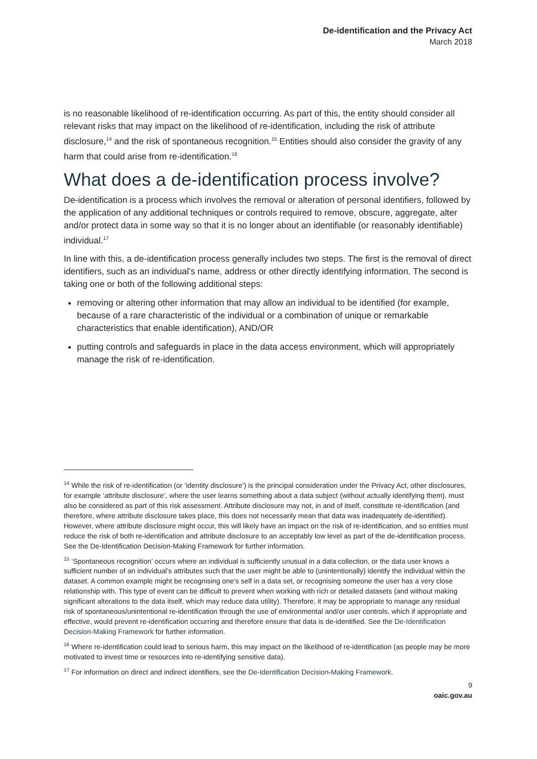De-identification and the Privacy Act
March 2018
is no reasonable likelihood of re-identification occurring. As part of this, the entity should consider all relevant risks that may impact on the likelihood of re-identification, including the risk of attribute disclosure,<sup>14</sup> and the risk of spontaneous recognition.<sup>15</sup> Entities should also consider the gravity of any harm that could arise from re-identification.<sup>16</sup>
What does a de-identification process involve?
De-identification is a process which involves the removal or alteration of personal identifiers, followed by the application of any additional techniques or controls required to remove, obscure, aggregate, alter and/or protect data in some way so that it is no longer about an identifiable (or reasonably identifiable) individual.<sup>17</sup>
In line with this, a de-identification process generally includes two steps. The first is the removal of direct identifiers, such as an individual’s name, address or other directly identifying information. The second is taking one or both of the following additional steps:
removing or altering other information that may allow an individual to be identified (for example, because of a rare characteristic of the individual or a combination of unique or remarkable characteristics that enable identification), AND/OR
putting controls and safeguards in place in the data access environment, which will appropriately manage the risk of re-identification.
<sup>14</sup> While the risk of re-identification (or ‘identity disclosure’) is the principal consideration under the Privacy Act, other disclosures, for example ‘attribute disclosure’, where the user learns something about a data subject (without actually identifying them), must also be considered as part of this risk assessment. Attribute disclosure may not, in and of itself, constitute re-identification (and therefore, where attribute disclosure takes place, this does not necessarily mean that data was inadequately de-identified). However, where attribute disclosure might occur, this will likely have an impact on the risk of re-identification, and so entities must reduce the risk of both re-identification and attribute disclosure to an acceptably low level as part of the de-identification process. See the De-Identification Decision-Making Framework for further information.
<sup>15</sup> ‘Spontaneous recognition’ occurs where an individual is sufficiently unusual in a data collection, or the data user knows a sufficient number of an individual’s attributes such that the user might be able to (unintentionally) identify the individual within the dataset. A common example might be recognising one’s self in a data set, or recognising someone the user has a very close relationship with. This type of event can be difficult to prevent when working with rich or detailed datasets (and without making significant alterations to the data itself, which may reduce data utility). Therefore, it may be appropriate to manage any residual risk of spontaneous/unintentional re-identification through the use of environmental and/or user controls, which if appropriate and effective, would prevent re-identification occurring and therefore ensure that data is de-identified. See the De-Identification Decision-Making Framework for further information.
<sup>16</sup> Where re-identification could lead to serious harm, this may impact on the likelihood of re-identification (as people may be more motivated to invest time or resources into re-identifying sensitive data).
<sup>17</sup> For information on direct and indirect identifiers, see the De-Identification Decision-Making Framework.
9
oaic.gov.au